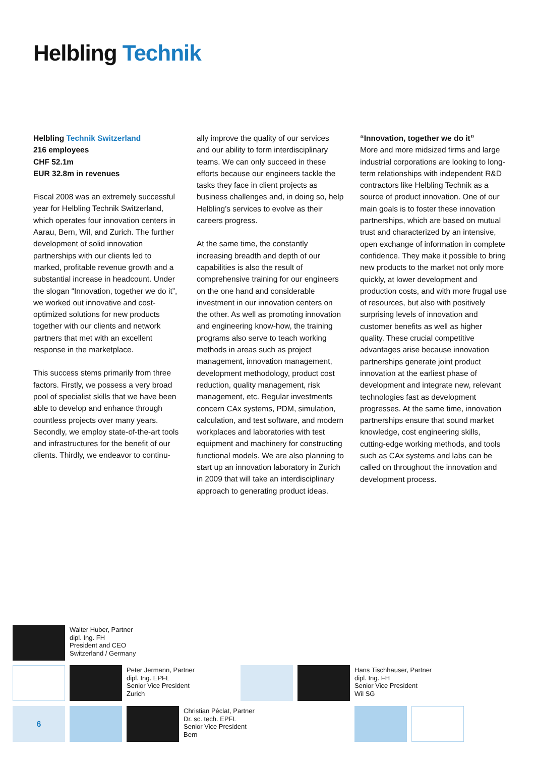Helbling Technik
Helbling Technik Switzerland
216 employees
CHF 52.1m
EUR 32.8m in revenues
Fiscal 2008 was an extremely successful year for Helbling Technik Switzerland, which operates four innovation centers in Aarau, Bern, Wil, and Zurich. The further development of solid innovation partnerships with our clients led to marked, profitable revenue growth and a substantial increase in headcount. Under the slogan “Innovation, together we do it”, we worked out innovative and cost-optimized solutions for new products together with our clients and network partners that met with an excellent response in the marketplace.
This success stems primarily from three factors. Firstly, we possess a very broad pool of specialist skills that we have been able to develop and enhance through countless projects over many years. Secondly, we employ state-of-the-art tools and infrastructures for the benefit of our clients. Thirdly, we endeavor to continu-
ally improve the quality of our services and our ability to form interdisciplinary teams. We can only succeed in these efforts because our engineers tackle the tasks they face in client projects as business challenges and, in doing so, help Helbling’s services to evolve as their careers progress.
At the same time, the constantly increasing breadth and depth of our capabilities is also the result of comprehensive training for our engineers on the one hand and considerable investment in our innovation centers on the other. As well as promoting innovation and engineering know-how, the training programs also serve to teach working methods in areas such as project management, innovation management, development methodology, product cost reduction, quality management, risk management, etc. Regular investments concern CAx systems, PDM, simulation, calculation, and test software, and modern workplaces and laboratories with test equipment and machinery for constructing functional models. We are also planning to start up an innovation laboratory in Zurich in 2009 that will take an interdisciplinary approach to generating product ideas.
“Innovation, together we do it”
More and more midsized firms and large industrial corporations are looking to long-term relationships with independent R&D contractors like Helbling Technik as a source of product innovation. One of our main goals is to foster these innovation partnerships, which are based on mutual trust and characterized by an intensive, open exchange of information in complete confidence. They make it possible to bring new products to the market not only more quickly, at lower development and production costs, and with more frugal use of resources, but also with positively surprising levels of innovation and customer benefits as well as higher quality. These crucial competitive advantages arise because innovation partnerships generate joint product innovation at the earliest phase of development and integrate new, relevant technologies fast as development progresses. At the same time, innovation partnerships ensure that sound market knowledge, cost engineering skills, cutting-edge working methods, and tools such as CAx systems and labs can be called on throughout the innovation and development process.
Walter Huber, Partner
dipl. Ing. FH
President and CEO
Switzerland / Germany
Peter Jermann, Partner
dipl. Ing. EPFL
Senior Vice President
Zurich
Hans Tischhauser, Partner
dipl. Ing. FH
Senior Vice President
Wil SG
6
Christian Péclat, Partner
Dr. sc. tech. EPFL
Senior Vice President
Bern